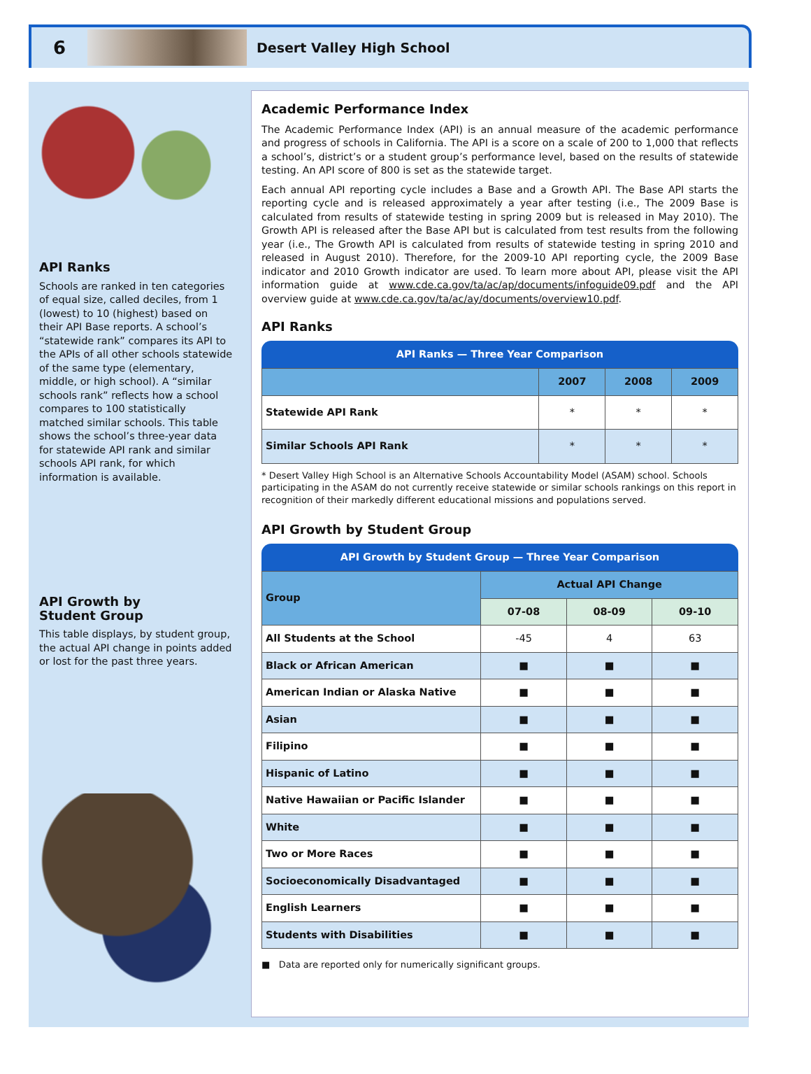6
Desert Valley High School
API Ranks
Schools are ranked in ten categories of equal size, called deciles, from 1 (lowest) to 10 (highest) based on their API Base reports. A school’s “statewide rank” compares its API to the APIs of all other schools statewide of the same type (elementary, middle, or high school). A “similar schools rank” reflects how a school compares to 100 statistically matched similar schools. This table shows the school’s three-year data for statewide API rank and similar schools API rank, for which information is available.
API Growth by
Student Group
This table displays, by student group, the actual API change in points added or lost for the past three years.
Academic Performance Index
The Academic Performance Index (API) is an annual measure of the academic performance and progress of schools in California. The API is a score on a scale of 200 to 1,000 that reflects a school’s, district’s or a student group’s performance level, based on the results of statewide testing. An API score of 800 is set as the statewide target.
Each annual API reporting cycle includes a Base and a Growth API. The Base API starts the reporting cycle and is released approximately a year after testing (i.e., The 2009 Base is calculated from results of statewide testing in spring 2009 but is released in May 2010). The Growth API is released after the Base API but is calculated from test results from the following year (i.e., The Growth API is calculated from results of statewide testing in spring 2010 and released in August 2010). Therefore, for the 2009-10 API reporting cycle, the 2009 Base indicator and 2010 Growth indicator are used. To learn more about API, please visit the API information guide at www.cde.ca.gov/ta/ac/ap/documents/infoguide09.pdf and the API overview guide at www.cde.ca.gov/ta/ac/ay/documents/overview10.pdf.
API Ranks
API Ranks — Three Year Comparison
| | 2007 | 2008 | 2009 |
| --- | --- | --- | --- |
| Statewide API Rank | * | * | * |
| Similar Schools API Rank | * | * | * |
* Desert Valley High School is an Alternative Schools Accountability Model (ASAM) school. Schools participating in the ASAM do not currently receive statewide or similar schools rankings on this report in recognition of their markedly different educational missions and populations served.
API Growth by Student Group
API Growth by Student Group — Three Year Comparison
| Group | Actual API Change | | |
| --- | --- | --- | --- |
| | 07-08 | 08-09 | 09-10 |
| All Students at the School | -45 | 4 | 63 |
| Black or African American | ■ | ■ | ■ |
| American Indian or Alaska Native | ■ | ■ | ■ |
| Asian | ■ | ■ | ■ |
| Filipino | ■ | ■ | ■ |
| Hispanic of Latino | ■ | ■ | ■ |
| Native Hawaiian or Pacific Islander | ■ | ■ | ■ |
| White | ■ | ■ | ■ |
| Two or More Races | ■ | ■ | ■ |
| Socioeconomically Disadvantaged | ■ | ■ | ■ |
| English Learners | ■ | ■ | ■ |
| Students with Disabilities | ■ | ■ | ■ |
■ Data are reported only for numerically significant groups.